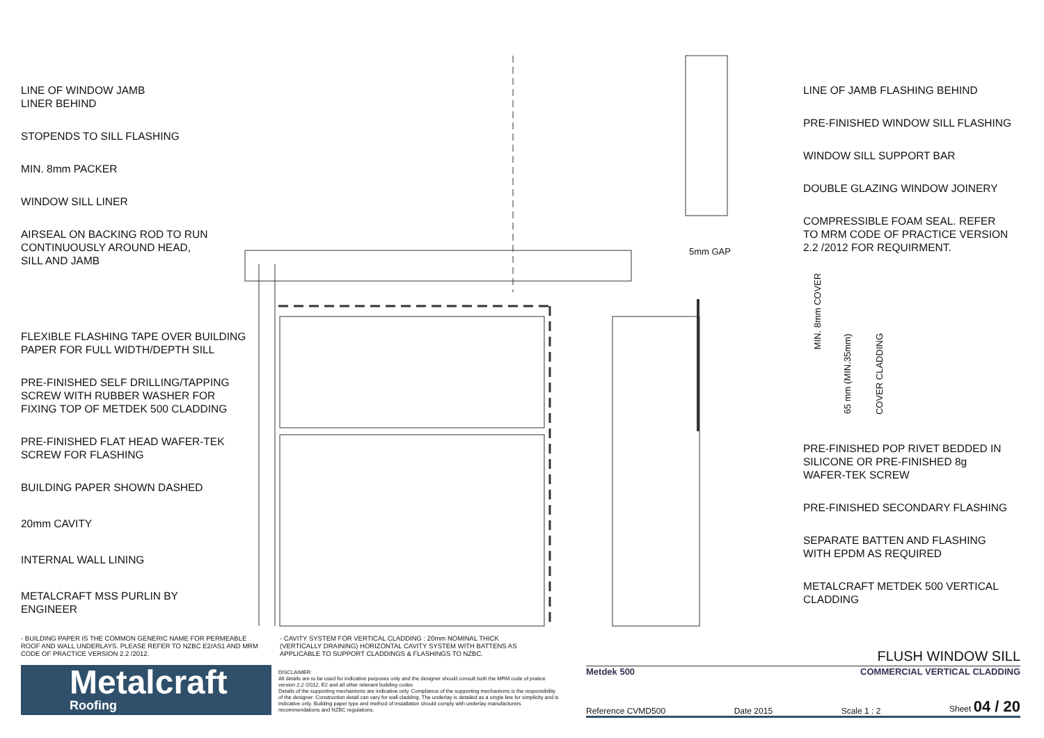LINE OF WINDOW JAMB
LINER BEHIND
STOPENDS TO SILL FLASHING
MIN. 8mm PACKER
WINDOW SILL LINER
AIRSEAL ON BACKING ROD TO RUN
CONTINUOUSLY AROUND HEAD,
SILL AND JAMB
FLEXIBLE FLASHING TAPE OVER BUILDING
PAPER FOR FULL WIDTH/DEPTH SILL
PRE-FINISHED SELF DRILLING/TAPPING
SCREW WITH RUBBER WASHER FOR
FIXING TOP OF METDEK 500 CLADDING
PRE-FINISHED FLAT HEAD WAFER-TEK
SCREW FOR FLASHING
BUILDING PAPER SHOWN DASHED
20mm CAVITY
INTERNAL WALL LINING
METALCRAFT MSS PURLIN BY
ENGINEER
LINE OF JAMB FLASHING BEHIND
PRE-FINISHED WINDOW SILL FLASHING
WINDOW SILL SUPPORT BAR
DOUBLE GLAZING WINDOW JOINERY
COMPRESSIBLE FOAM SEAL. REFER
TO MRM CODE OF PRACTICE VERSION
2.2 /2012 FOR REQUIRMENT.
PRE-FINISHED POP RIVET BEDDED IN
SILICONE OR PRE-FINISHED 8g
WAFER-TEK SCREW
PRE-FINISHED SECONDARY FLASHING
SEPARATE BATTEN AND FLASHING
WITH EPDM AS REQUIRED
METALCRAFT METDEK 500 VERTICAL
CLADDING
5mm GAP
MIN. 8mm COVER
65 mm (MIN.35mm) COVER CLADDING
- BUILDING PAPER IS THE COMMON GENERIC NAME FOR PERMEABLE ROOF AND WALL UNDERLAYS. PLEASE REFER TO NZBC E2/AS1 AND MRM CODE OF PRACTICE VERSION 2.2 /2012.
- CAVITY SYSTEM FOR VERTICAL CLADDING : 20mm NOMINAL THICK (VERTICALLY DRAINING) HORIZONTAL CAVITY SYSTEM WITH BATTENS AS APPLICABLE TO SUPPORT CLADDINGS & FLASHINGS TO NZBC.
Metalcraft
Roofing
DISCLAIMER:
All details are to be used for indicative purposes only and the designer should consult both the MRM code of pratice version 2.2 /2012, E2 and all other relevant building codes
Details of the supporting mechanisms are indicative only. Compliance of the supporting mechanisms is the responsibility of the designer. Construction detail can vary for wall cladding. The underlay is detailed as a single line for simplicity and is indicative only. Building paper type and method of installation should comply with underlay manufacturers recommendations and NZBC regulations.
FLUSH WINDOW SILL
Metdek 500 COMMERCIAL VERTICAL CLADDING
Reference CVMD500 Date 2015 Scale 1 : 2 Sheet 04 / 20